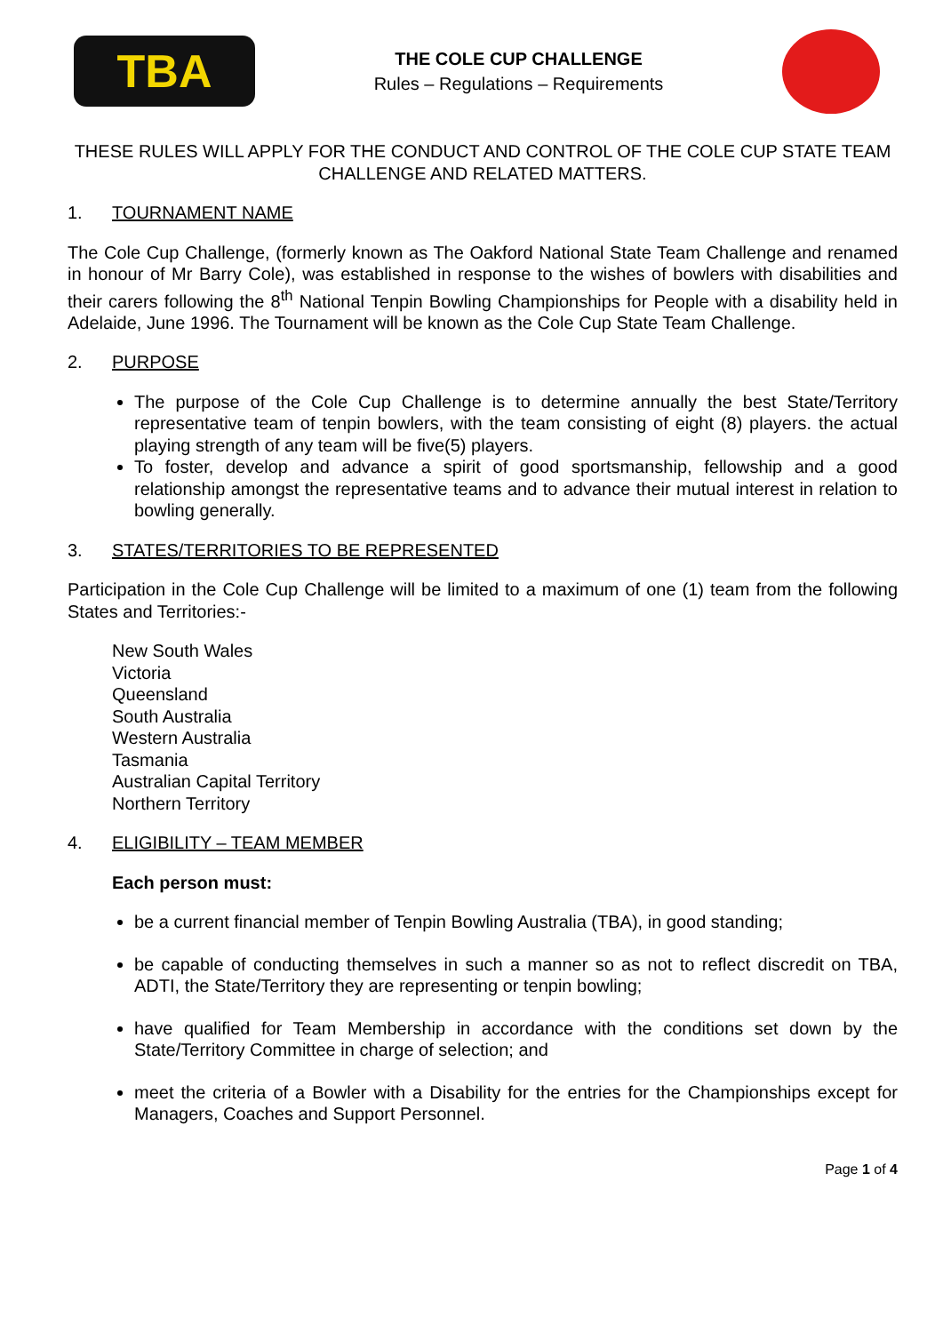TBA
THE COLE CUP CHALLENGE
Rules – Regulations – Requirements
THESE RULES WILL APPLY FOR THE CONDUCT AND CONTROL OF THE COLE CUP STATE TEAM CHALLENGE AND RELATED MATTERS.
1. TOURNAMENT NAME
The Cole Cup Challenge, (formerly known as The Oakford National State Team Challenge and renamed in honour of Mr Barry Cole), was established in response to the wishes of bowlers with disabilities and their carers following the 8<sup>th</sup> National Tenpin Bowling Championships for People with a disability held in Adelaide, June 1996. The Tournament will be known as the Cole Cup State Team Challenge.
2. PURPOSE
The purpose of the Cole Cup Challenge is to determine annually the best State/Territory representative team of tenpin bowlers, with the team consisting of eight (8) players. the actual playing strength of any team will be five(5) players.
To foster, develop and advance a spirit of good sportsmanship, fellowship and a good relationship amongst the representative teams and to advance their mutual interest in relation to bowling generally.
3. STATES/TERRITORIES TO BE REPRESENTED
Participation in the Cole Cup Challenge will be limited to a maximum of one (1) team from the following States and Territories:-
New South Wales
Victoria
Queensland
South Australia
Western Australia
Tasmania
Australian Capital Territory
Northern Territory
4. ELIGIBILITY – TEAM MEMBER
Each person must:
be a current financial member of Tenpin Bowling Australia (TBA), in good standing;
be capable of conducting themselves in such a manner so as not to reflect discredit on TBA, ADTI, the State/Territory they are representing or tenpin bowling;
have qualified for Team Membership in accordance with the conditions set down by the State/Territory Committee in charge of selection; and
meet the criteria of a Bowler with a Disability for the entries for the Championships except for Managers, Coaches and Support Personnel.
Page 1 of 4